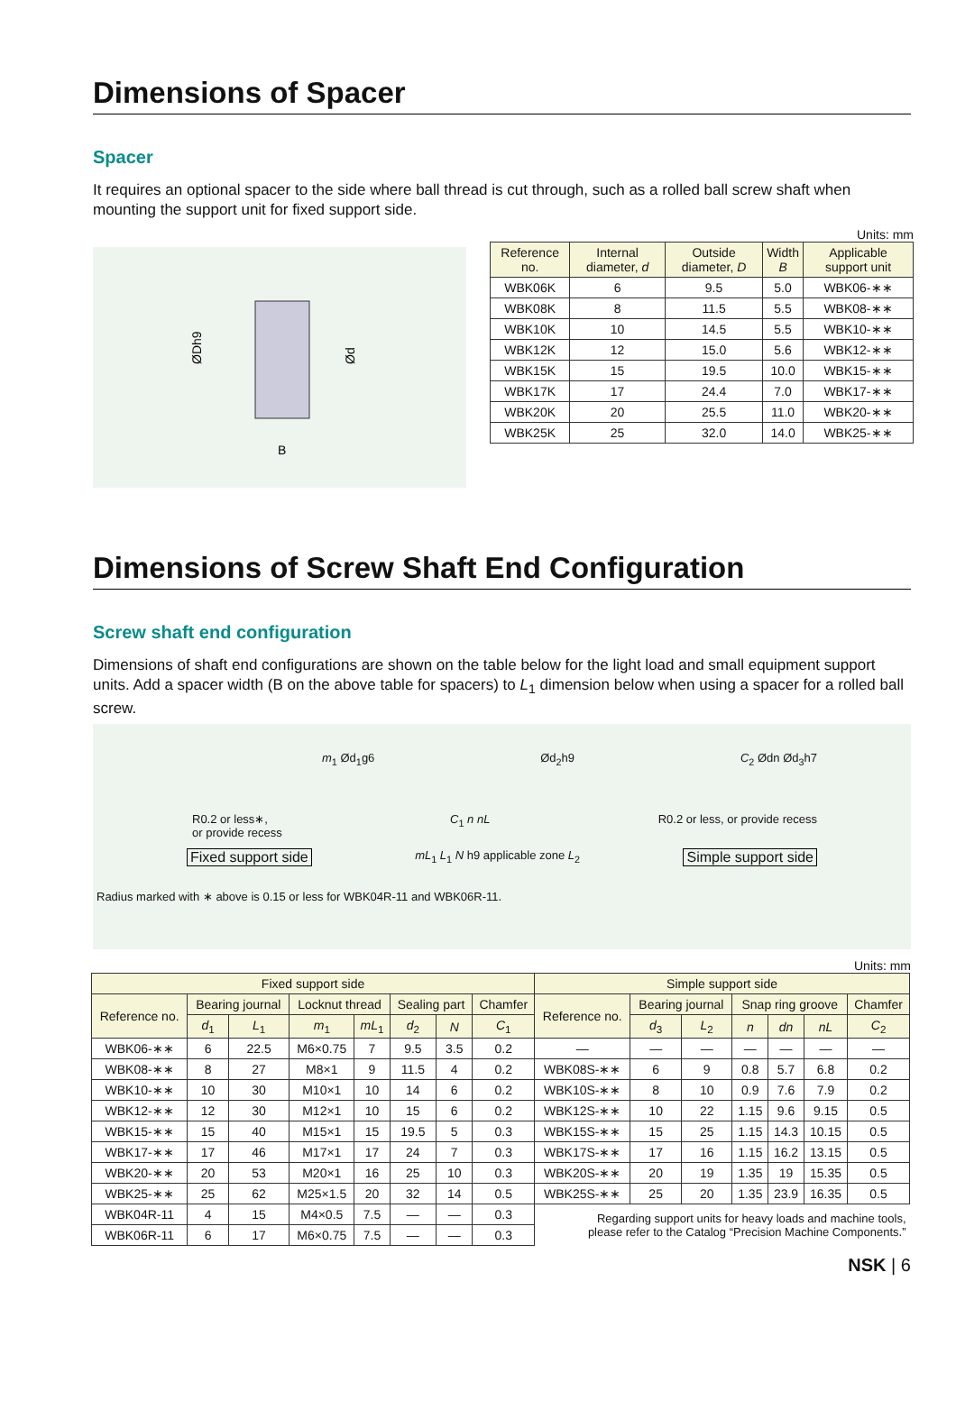Dimensions of Spacer
Spacer
It requires an optional spacer to the side where ball thread is cut through, such as a rolled ball screw shaft when mounting the support unit for fixed support side.
ØDh9
Ød
B
Units: mm
| Reference no. | Internal diameter, d | Outside diameter, D | Width B | Applicable support unit |
| --- | --- | --- | --- | --- |
| WBK06K | 6 | 9.5 | 5.0 | WBK06-∗∗ |
| WBK08K | 8 | 11.5 | 5.5 | WBK08-∗∗ |
| WBK10K | 10 | 14.5 | 5.5 | WBK10-∗∗ |
| WBK12K | 12 | 15.0 | 5.6 | WBK12-∗∗ |
| WBK15K | 15 | 19.5 | 10.0 | WBK15-∗∗ |
| WBK17K | 17 | 24.4 | 7.0 | WBK17-∗∗ |
| WBK20K | 20 | 25.5 | 11.0 | WBK20-∗∗ |
| WBK25K | 25 | 32.0 | 14.0 | WBK25-∗∗ |
Dimensions of Screw Shaft End Configuration
Screw shaft end configuration
Dimensions of shaft end configurations are shown on the table below for the light load and small equipment support units. Add a spacer width (B on the above table for spacers) to L<sub>1</sub> dimension below when using a spacer for a rolled ball screw.
m<sub>1</sub> Ød<sub>1</sub>g6 Ød<sub>2</sub>h9 C<sub>2</sub> Ødn Ød<sub>3</sub>h7
R0.2 or less∗,
or provide recess C<sub>1</sub> n nL R0.2 or less, or provide recess
Fixed support side mL<sub>1</sub> L<sub>1</sub> N h9 applicable zone L<sub>2</sub> Simple support side
Radius marked with ∗ above is 0.15 or less for WBK04R-11 and WBK06R-11.
Units: mm
| Fixed support side | | | | | | | | Simple support side | | | | | | |
| --- | --- | --- | --- | --- | --- | --- | --- | --- | --- | --- | --- | --- | --- | --- |
| Reference no. | Bearing journal | | Locknut thread | | Sealing part | | Chamfer | Reference no. | Bearing journal | | Snap ring groove | | | Chamfer |
| | d<sub>1</sub> | L<sub>1</sub> | m<sub>1</sub> | mL<sub>1</sub> | d<sub>2</sub> | N | C<sub>1</sub> | | d<sub>3</sub> | L<sub>2</sub> | n | dn | nL | C<sub>2</sub> |
| WBK06-∗∗ | 6 | 22.5 | M6×0.75 | 7 | 9.5 | 3.5 | 0.2 | — | — | — | — | — | — | — |
| WBK08-∗∗ | 8 | 27 | M8×1 | 9 | 11.5 | 4 | 0.2 | WBK08S-∗∗ | 6 | 9 | 0.8 | 5.7 | 6.8 | 0.2 |
| WBK10-∗∗ | 10 | 30 | M10×1 | 10 | 14 | 6 | 0.2 | WBK10S-∗∗ | 8 | 10 | 0.9 | 7.6 | 7.9 | 0.2 |
| WBK12-∗∗ | 12 | 30 | M12×1 | 10 | 15 | 6 | 0.2 | WBK12S-∗∗ | 10 | 22 | 1.15 | 9.6 | 9.15 | 0.5 |
| WBK15-∗∗ | 15 | 40 | M15×1 | 15 | 19.5 | 5 | 0.3 | WBK15S-∗∗ | 15 | 25 | 1.15 | 14.3 | 10.15 | 0.5 |
| WBK17-∗∗ | 17 | 46 | M17×1 | 17 | 24 | 7 | 0.3 | WBK17S-∗∗ | 17 | 16 | 1.15 | 16.2 | 13.15 | 0.5 |
| WBK20-∗∗ | 20 | 53 | M20×1 | 16 | 25 | 10 | 0.3 | WBK20S-∗∗ | 20 | 19 | 1.35 | 19 | 15.35 | 0.5 |
| WBK25-∗∗ | 25 | 62 | M25×1.5 | 20 | 32 | 14 | 0.5 | WBK25S-∗∗ | 25 | 20 | 1.35 | 23.9 | 16.35 | 0.5 |
| WBK04R-11 | 4 | 15 | M4×0.5 | 7.5 | — | — | 0.3 | Regarding support units for heavy loads and machine tools, please refer to the Catalog “Precision Machine Components.” | | | | | | |
| WBK06R-11 | 6 | 17 | M6×0.75 | 7.5 | — | — | 0.3 | | | | | | | |
NSK | 6